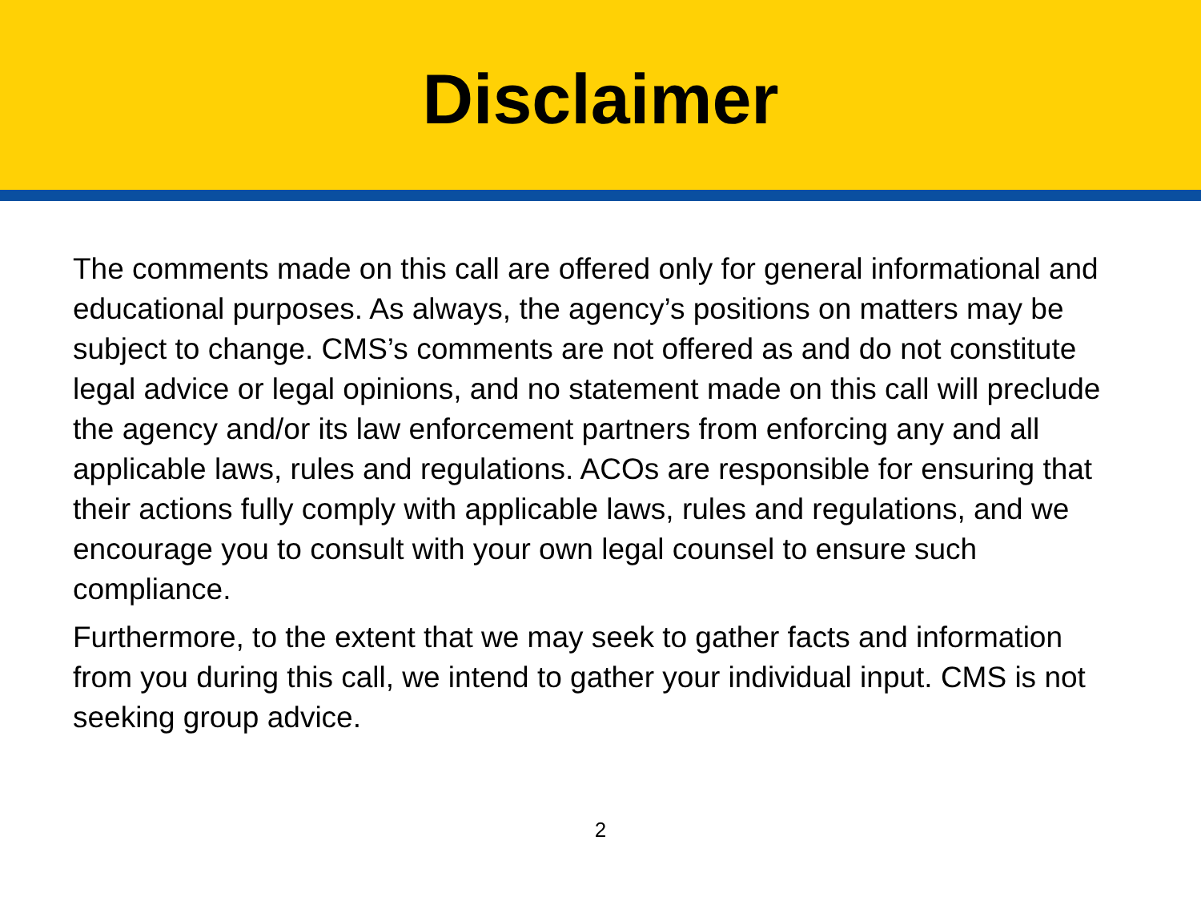Disclaimer
The comments made on this call are offered only for general informational and educational purposes. As always, the agency’s positions on matters may be subject to change. CMS’s comments are not offered as and do not constitute legal advice or legal opinions, and no statement made on this call will preclude the agency and/or its law enforcement partners from enforcing any and all applicable laws, rules and regulations. ACOs are responsible for ensuring that their actions fully comply with applicable laws, rules and regulations, and we encourage you to consult with your own legal counsel to ensure such compliance.
Furthermore, to the extent that we may seek to gather facts and information from you during this call, we intend to gather your individual input. CMS is not seeking group advice.
2